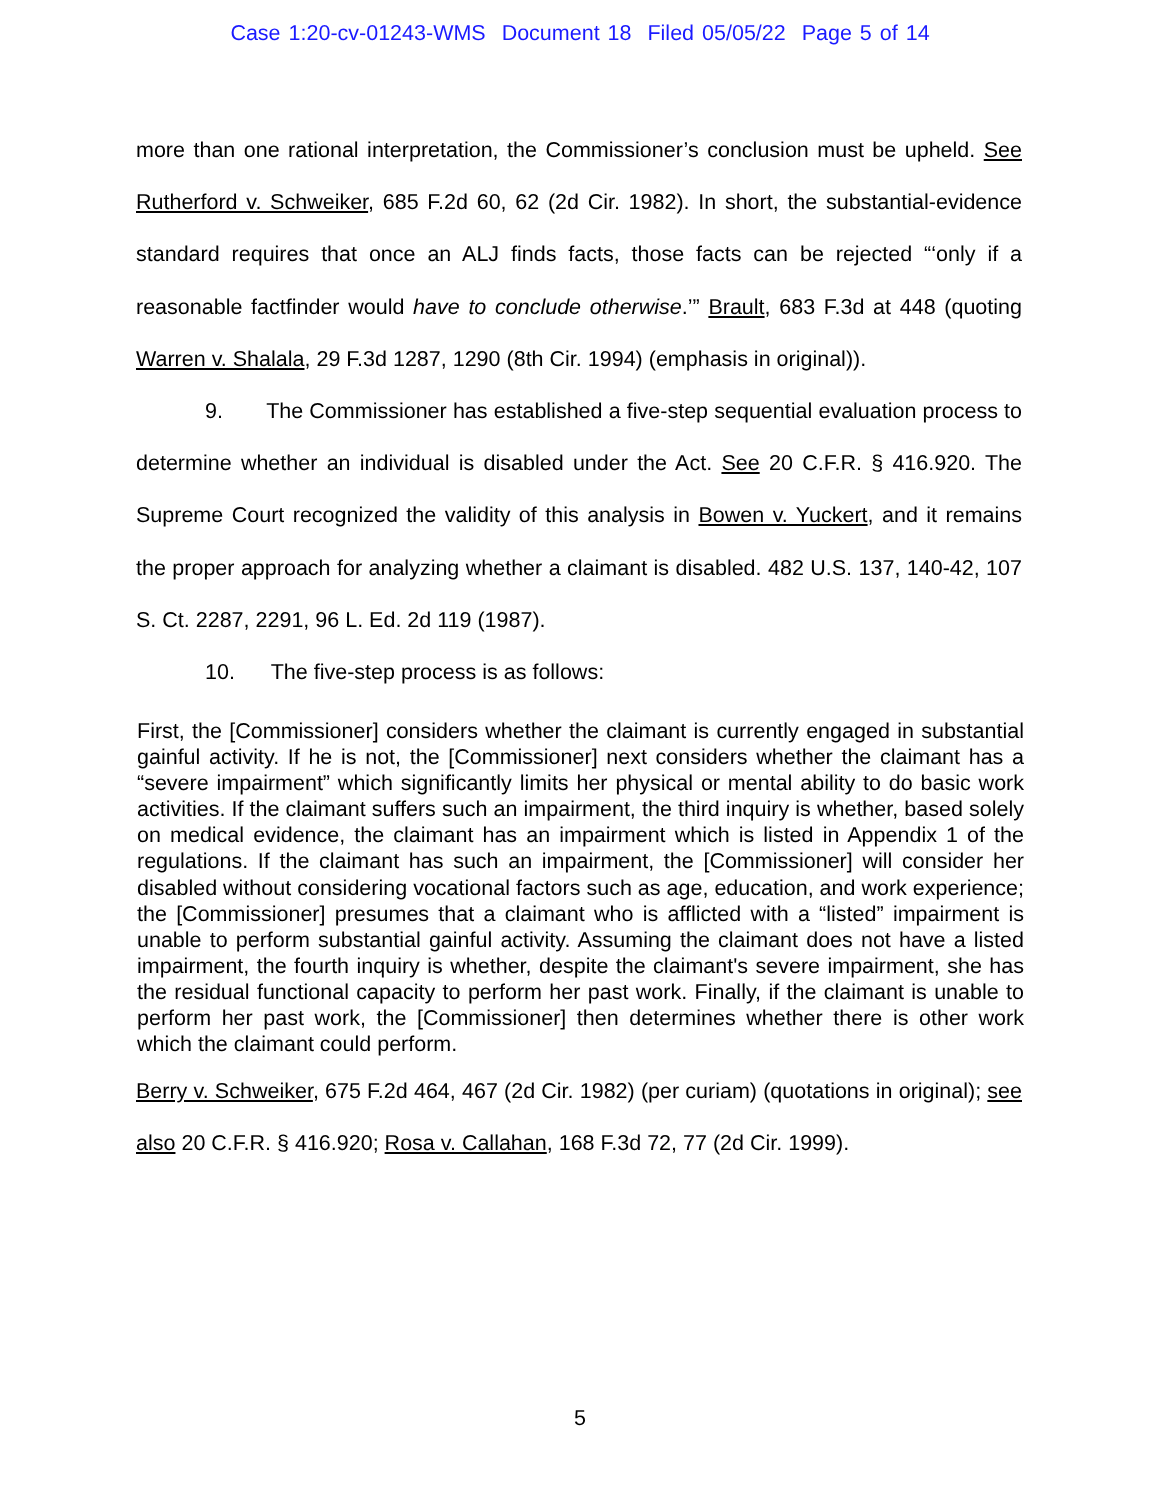Case 1:20-cv-01243-WMS Document 18 Filed 05/05/22 Page 5 of 14
more than one rational interpretation, the Commissioner’s conclusion must be upheld. See Rutherford v. Schweiker, 685 F.2d 60, 62 (2d Cir. 1982). In short, the substantial-evidence standard requires that once an ALJ finds facts, those facts can be rejected “‘only if a reasonable factfinder would have to conclude otherwise.’” Brault, 683 F.3d at 448 (quoting Warren v. Shalala, 29 F.3d 1287, 1290 (8th Cir. 1994) (emphasis in original)).
9. The Commissioner has established a five-step sequential evaluation process to determine whether an individual is disabled under the Act. See 20 C.F.R. § 416.920. The Supreme Court recognized the validity of this analysis in Bowen v. Yuckert, and it remains the proper approach for analyzing whether a claimant is disabled. 482 U.S. 137, 140-42, 107 S. Ct. 2287, 2291, 96 L. Ed. 2d 119 (1987).
10. The five-step process is as follows:
First, the [Commissioner] considers whether the claimant is currently engaged in substantial gainful activity. If he is not, the [Commissioner] next considers whether the claimant has a “severe impairment” which significantly limits her physical or mental ability to do basic work activities. If the claimant suffers such an impairment, the third inquiry is whether, based solely on medical evidence, the claimant has an impairment which is listed in Appendix 1 of the regulations. If the claimant has such an impairment, the [Commissioner] will consider her disabled without considering vocational factors such as age, education, and work experience; the [Commissioner] presumes that a claimant who is afflicted with a “listed” impairment is unable to perform substantial gainful activity. Assuming the claimant does not have a listed impairment, the fourth inquiry is whether, despite the claimant's severe impairment, she has the residual functional capacity to perform her past work. Finally, if the claimant is unable to perform her past work, the [Commissioner] then determines whether there is other work which the claimant could perform.
Berry v. Schweiker, 675 F.2d 464, 467 (2d Cir. 1982) (per curiam) (quotations in original); see also 20 C.F.R. § 416.920; Rosa v. Callahan, 168 F.3d 72, 77 (2d Cir. 1999).
5